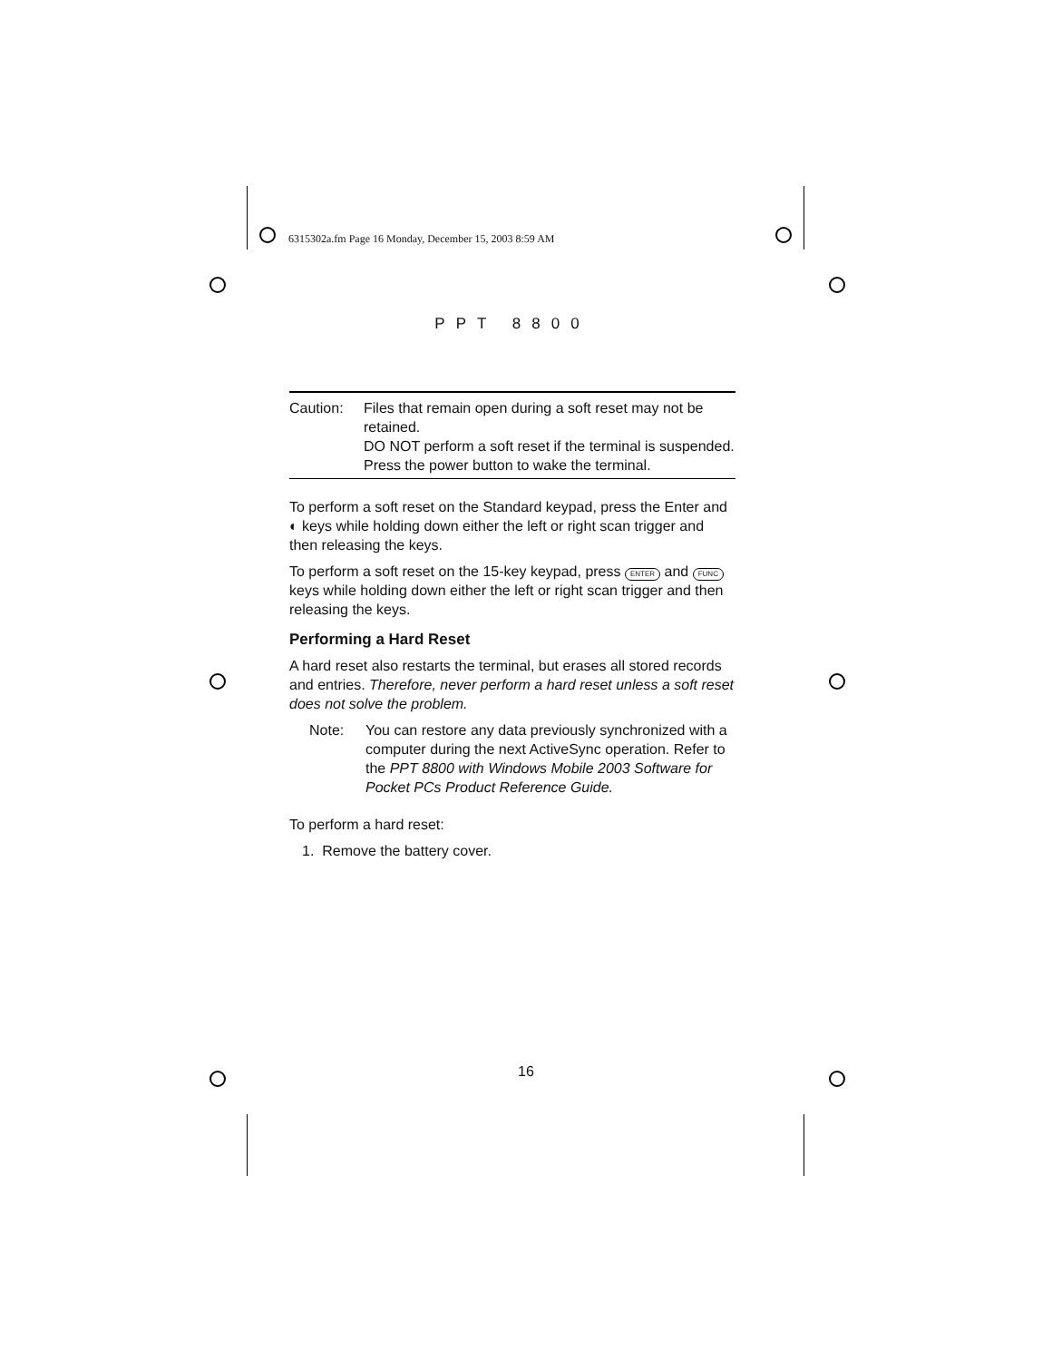6315302a.fm Page 16 Monday, December 15, 2003 8:59 AM
PPT 8800
Caution: Files that remain open during a soft reset may not be retained.
DO NOT perform a soft reset if the terminal is suspended. Press the power button to wake the terminal.
To perform a soft reset on the Standard keypad, press the Enter and ◐ keys while holding down either the left or right scan trigger and then releasing the keys.
To perform a soft reset on the 15-key keypad, press ENTER and FUNC keys while holding down either the left or right scan trigger and then releasing the keys.
Performing a Hard Reset
A hard reset also restarts the terminal, but erases all stored records and entries. Therefore, never perform a hard reset unless a soft reset does not solve the problem.
Note: You can restore any data previously synchronized with a computer during the next ActiveSync operation. Refer to the PPT 8800 with Windows Mobile 2003 Software for Pocket PCs Product Reference Guide.
To perform a hard reset:
1. Remove the battery cover.
16